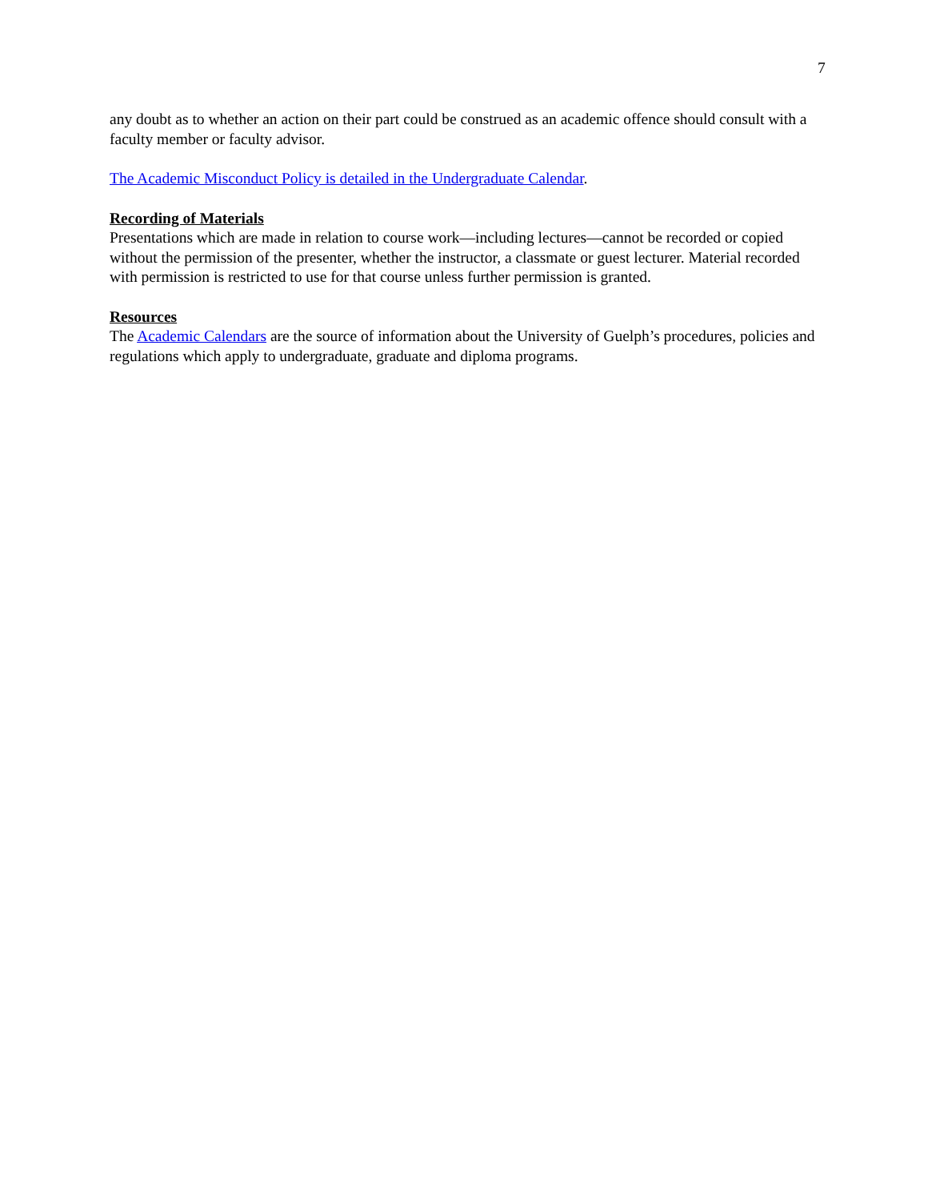7
any doubt as to whether an action on their part could be construed as an academic offence should consult with a faculty member or faculty advisor.
The Academic Misconduct Policy is detailed in the Undergraduate Calendar.
Recording of Materials
Presentations which are made in relation to course work—including lectures—cannot be recorded or copied without the permission of the presenter, whether the instructor, a classmate or guest lecturer. Material recorded with permission is restricted to use for that course unless further permission is granted.
Resources
The Academic Calendars are the source of information about the University of Guelph’s procedures, policies and regulations which apply to undergraduate, graduate and diploma programs.